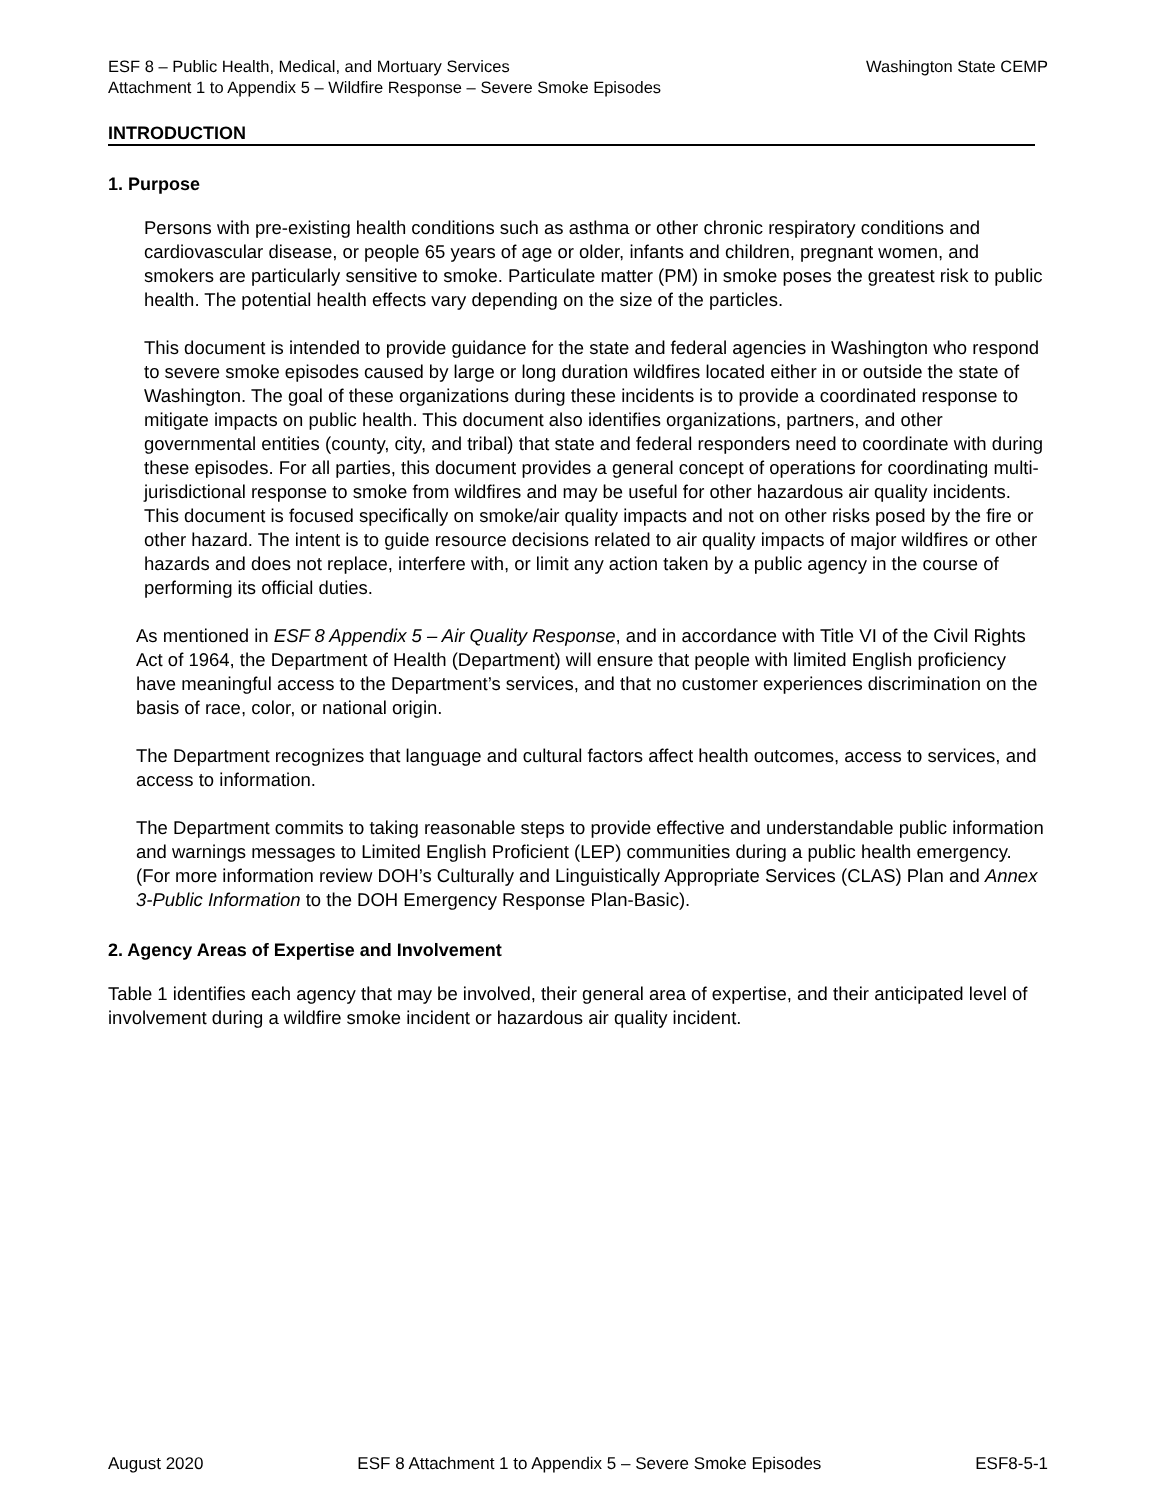Washington State CEMP ESF 8 – Public Health, Medical, and Mortuary Services
Attachment 1 to Appendix 5 – Wildfire Response – Severe Smoke Episodes
INTRODUCTION
1. Purpose
Persons with pre-existing health conditions such as asthma or other chronic respiratory conditions and cardiovascular disease, or people 65 years of age or older, infants and children, pregnant women, and smokers are particularly sensitive to smoke. Particulate matter (PM) in smoke poses the greatest risk to public health. The potential health effects vary depending on the size of the particles.
This document is intended to provide guidance for the state and federal agencies in Washington who respond to severe smoke episodes caused by large or long duration wildfires located either in or outside the state of Washington. The goal of these organizations during these incidents is to provide a coordinated response to mitigate impacts on public health. This document also identifies organizations, partners, and other governmental entities (county, city, and tribal) that state and federal responders need to coordinate with during these episodes. For all parties, this document provides a general concept of operations for coordinating multi-jurisdictional response to smoke from wildfires and may be useful for other hazardous air quality incidents. This document is focused specifically on smoke/air quality impacts and not on other risks posed by the fire or other hazard. The intent is to guide resource decisions related to air quality impacts of major wildfires or other hazards and does not replace, interfere with, or limit any action taken by a public agency in the course of performing its official duties.
As mentioned in ESF 8 Appendix 5 – Air Quality Response, and in accordance with Title VI of the Civil Rights Act of 1964, the Department of Health (Department) will ensure that people with limited English proficiency have meaningful access to the Department’s services, and that no customer experiences discrimination on the basis of race, color, or national origin.
The Department recognizes that language and cultural factors affect health outcomes, access to services, and access to information.
The Department commits to taking reasonable steps to provide effective and understandable public information and warnings messages to Limited English Proficient (LEP) communities during a public health emergency. (For more information review DOH’s Culturally and Linguistically Appropriate Services (CLAS) Plan and Annex 3-Public Information to the DOH Emergency Response Plan-Basic).
2. Agency Areas of Expertise and Involvement
Table 1 identifies each agency that may be involved, their general area of expertise, and their anticipated level of involvement during a wildfire smoke incident or hazardous air quality incident.
August 2020 ESF 8 Attachment 1 to Appendix 5 – Severe Smoke Episodes ESF8-5-1